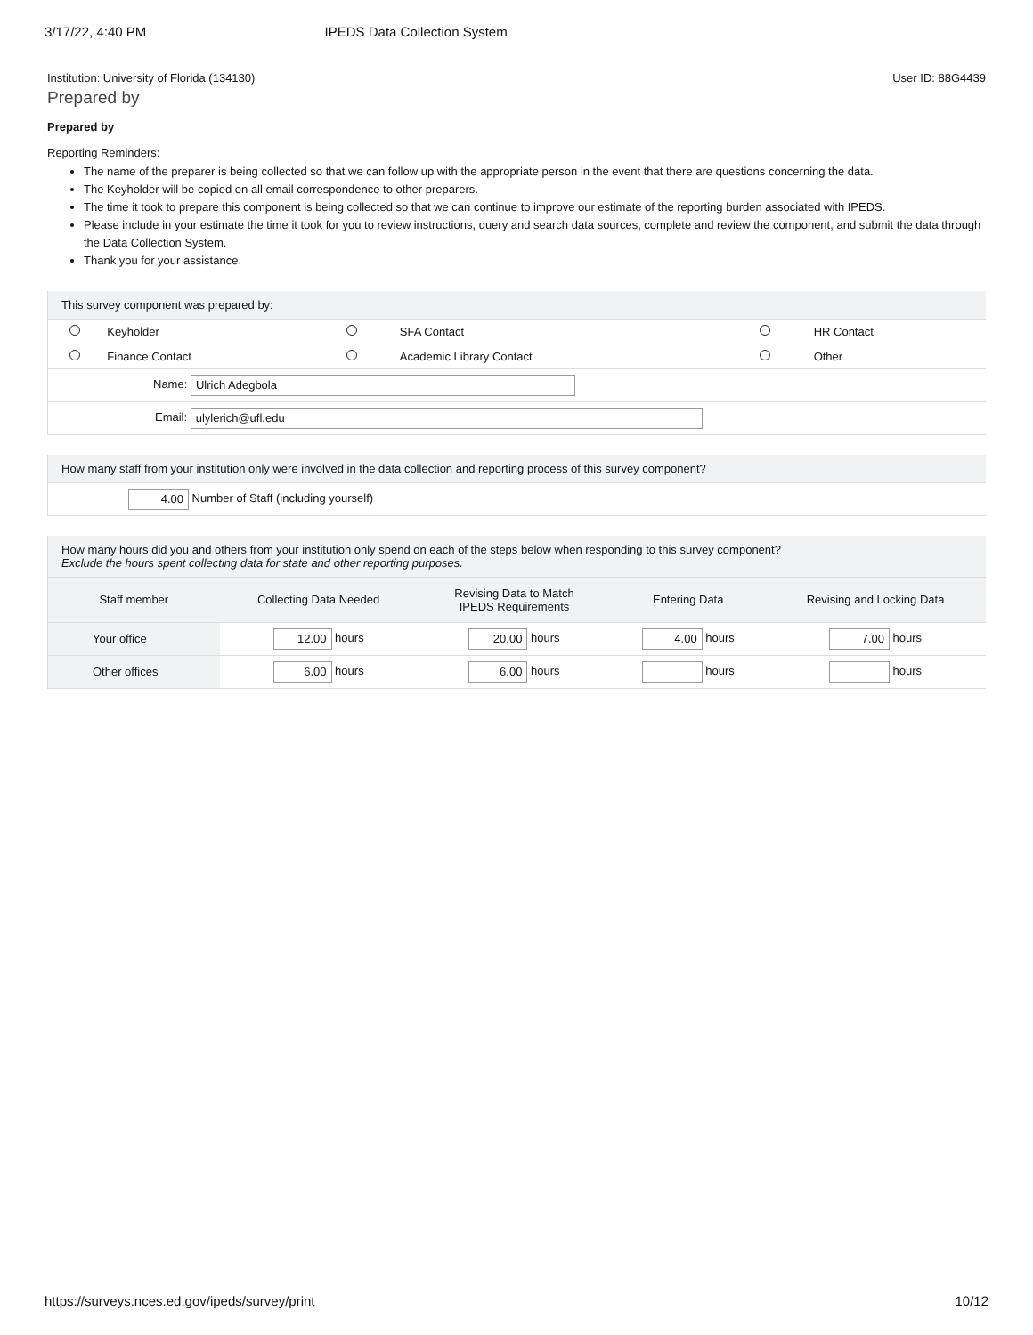3/17/22, 4:40 PM IPEDS Data Collection System
Institution: University of Florida (134130) User ID: 88G4439
Prepared by
Prepared by
Reporting Reminders:
The name of the preparer is being collected so that we can follow up with the appropriate person in the event that there are questions concerning the data.
The Keyholder will be copied on all email correspondence to other preparers.
The time it took to prepare this component is being collected so that we can continue to improve our estimate of the reporting burden associated with IPEDS.
Please include in your estimate the time it took for you to review instructions, query and search data sources, complete and review the component, and submit the data through the Data Collection System.
Thank you for your assistance.
This survey component was prepared by:
| | Keyholder | | SFA Contact | | HR Contact |
| | Finance Contact | | Academic Library Contact | | Other |
| Name: Ulrich Adegbola | | | | | |
| Email: ulylerich@ufl.edu | | | | | |
How many staff from your institution only were involved in the data collection and reporting process of this survey component?
4.00 Number of Staff (including yourself)
How many hours did you and others from your institution only spend on each of the steps below when responding to this survey component?
Exclude the hours spent collecting data for state and other reporting purposes.
| Staff member | Collecting Data Needed | Revising Data to Match IPEDS Requirements | Entering Data | Revising and Locking Data |
| --- | --- | --- | --- | --- |
| Your office | 12.00 hours | 20.00 hours | 4.00 hours | 7.00 hours |
| Other offices | 6.00 hours | 6.00 hours | hours | hours |
https://surveys.nces.ed.gov/ipeds/survey/print 10/12